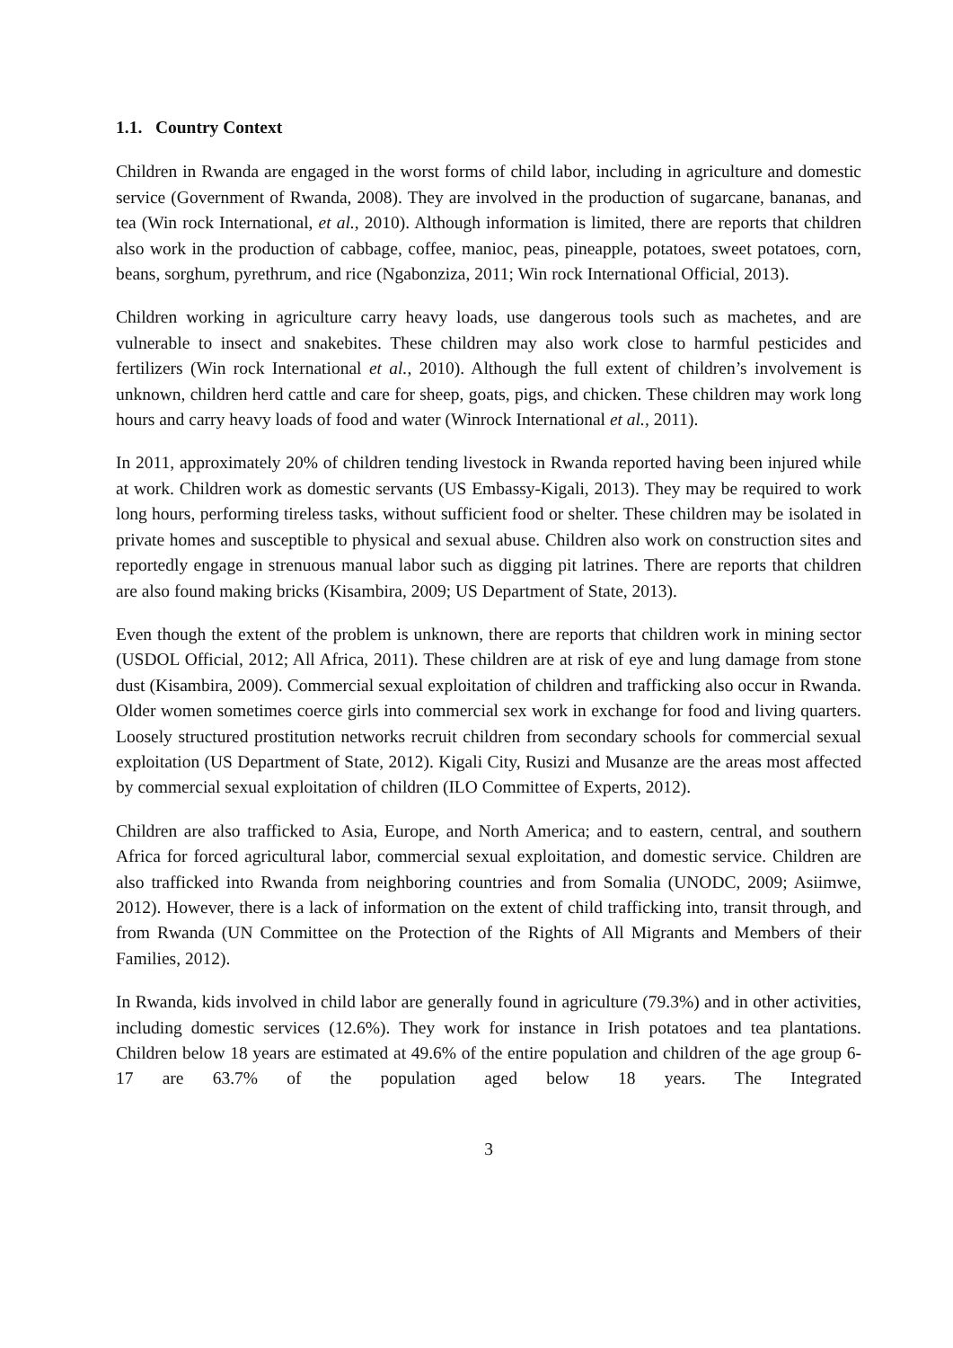1.1. Country Context
Children in Rwanda are engaged in the worst forms of child labor, including in agriculture and domestic service (Government of Rwanda, 2008). They are involved in the production of sugarcane, bananas, and tea (Win rock International, et al., 2010). Although information is limited, there are reports that children also work in the production of cabbage, coffee, manioc, peas, pineapple, potatoes, sweet potatoes, corn, beans, sorghum, pyrethrum, and rice (Ngabonziza, 2011; Win rock International Official, 2013).
Children working in agriculture carry heavy loads, use dangerous tools such as machetes, and are vulnerable to insect and snakebites. These children may also work close to harmful pesticides and fertilizers (Win rock International et al., 2010). Although the full extent of children’s involvement is unknown, children herd cattle and care for sheep, goats, pigs, and chicken. These children may work long hours and carry heavy loads of food and water (Winrock International et al., 2011).
In 2011, approximately 20% of children tending livestock in Rwanda reported having been injured while at work. Children work as domestic servants (US Embassy-Kigali, 2013). They may be required to work long hours, performing tireless tasks, without sufficient food or shelter. These children may be isolated in private homes and susceptible to physical and sexual abuse. Children also work on construction sites and reportedly engage in strenuous manual labor such as digging pit latrines. There are reports that children are also found making bricks (Kisambira, 2009; US Department of State, 2013).
Even though the extent of the problem is unknown, there are reports that children work in mining sector (USDOL Official, 2012; All Africa, 2011). These children are at risk of eye and lung damage from stone dust (Kisambira, 2009). Commercial sexual exploitation of children and trafficking also occur in Rwanda. Older women sometimes coerce girls into commercial sex work in exchange for food and living quarters. Loosely structured prostitution networks recruit children from secondary schools for commercial sexual exploitation (US Department of State, 2012). Kigali City, Rusizi and Musanze are the areas most affected by commercial sexual exploitation of children (ILO Committee of Experts, 2012).
Children are also trafficked to Asia, Europe, and North America; and to eastern, central, and southern Africa for forced agricultural labor, commercial sexual exploitation, and domestic service. Children are also trafficked into Rwanda from neighboring countries and from Somalia (UNODC, 2009; Asiimwe, 2012). However, there is a lack of information on the extent of child trafficking into, transit through, and from Rwanda (UN Committee on the Protection of the Rights of All Migrants and Members of their Families, 2012).
In Rwanda, kids involved in child labor are generally found in agriculture (79.3%) and in other activities, including domestic services (12.6%). They work for instance in Irish potatoes and tea plantations. Children below 18 years are estimated at 49.6% of the entire population and children of the age group 6-17 are 63.7% of the population aged below 18 years. The Integrated
3